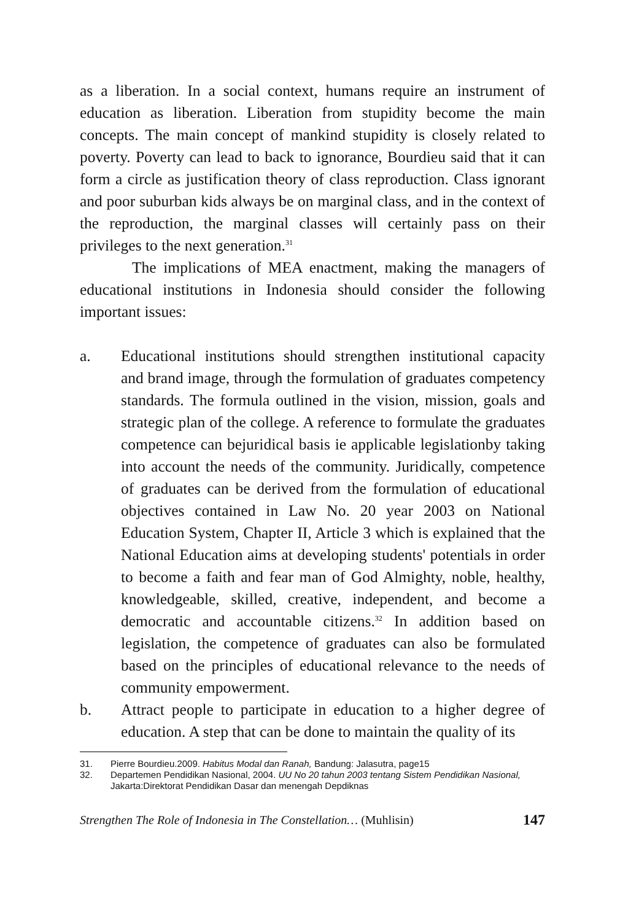as a liberation. In a social context, humans require an instrument of education as liberation. Liberation from stupidity become the main concepts. The main concept of mankind stupidity is closely related to poverty. Poverty can lead to back to ignorance, Bourdieu said that it can form a circle as justification theory of class reproduction. Class ignorant and poor suburban kids always be on marginal class, and in the context of the reproduction, the marginal classes will certainly pass on their privileges to the next generation.<sup>31</sup>
The implications of MEA enactment, making the managers of educational institutions in Indonesia should consider the following important issues:
a. Educational institutions should strengthen institutional capacity and brand image, through the formulation of graduates competency standards. The formula outlined in the vision, mission, goals and strategic plan of the college. A reference to formulate the graduates competence can bejuridical basis ie applicable legislationby taking into account the needs of the community. Juridically, competence of graduates can be derived from the formulation of educational objectives contained in Law No. 20 year 2003 on National Education System, Chapter II, Article 3 which is explained that the National Education aims at developing students' potentials in order to become a faith and fear man of God Almighty, noble, healthy, knowledgeable, skilled, creative, independent, and become a democratic and accountable citizens.<sup>32</sup> In addition based on legislation, the competence of graduates can also be formulated based on the principles of educational relevance to the needs of community empowerment.
b. Attract people to participate in education to a higher degree of education. A step that can be done to maintain the quality of its
31. Pierre Bourdieu.2009. Habitus Modal dan Ranah, Bandung: Jalasutra, page15
32. Departemen Pendidikan Nasional, 2004. UU No 20 tahun 2003 tentang Sistem Pendidikan Nasional, Jakarta:Direktorat Pendidikan Dasar dan menengah Depdiknas
Strengthen The Role of Indonesia in The Constellation… (Muhlisin) 147